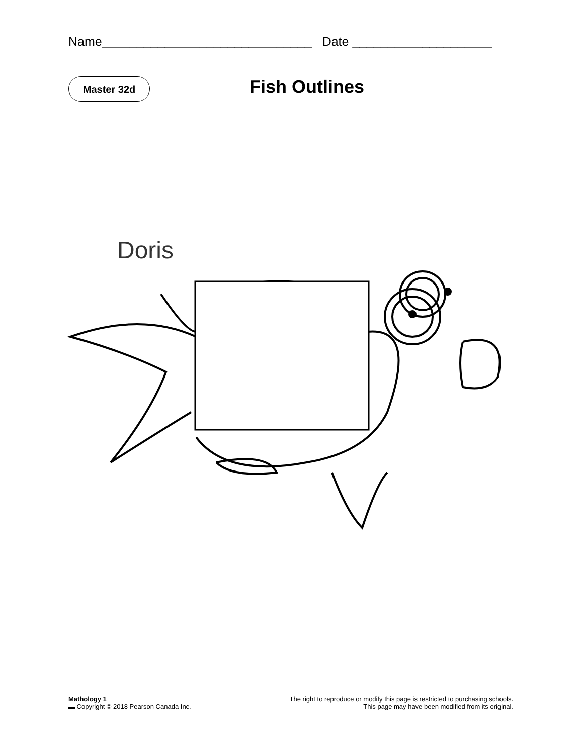Name______________________________ Date ____________________
Master 32d Fish Outlines
Doris
Mathology 1
▬ Copyright © 2018 Pearson Canada Inc.
The right to reproduce or modify this page is restricted to purchasing schools.
This page may have been modified from its original.